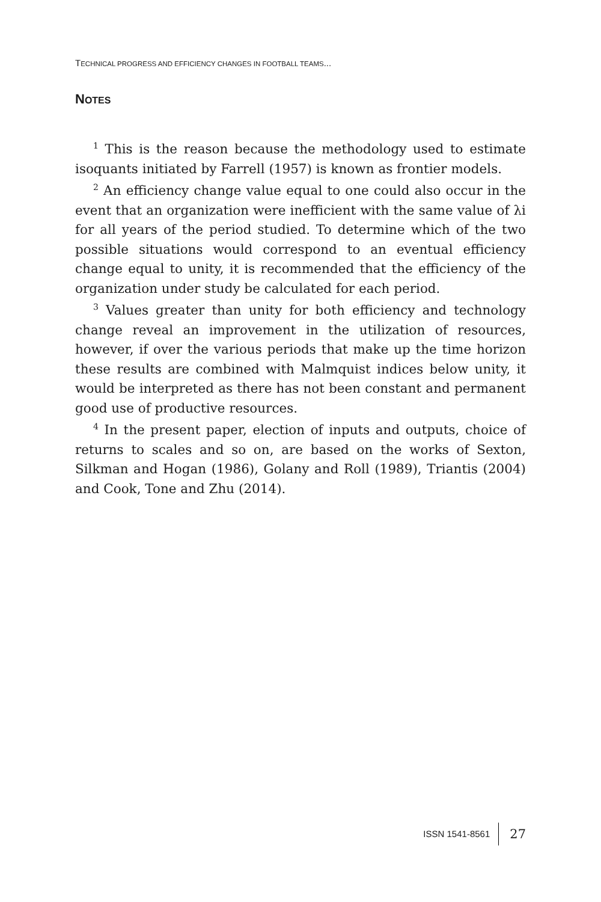TECHNICAL PROGRESS AND EFFICIENCY CHANGES IN FOOTBALL TEAMS...
NOTES
<sup>1</sup> This is the reason because the methodology used to estimate isoquants initiated by Farrell (1957) is known as frontier models.
<sup>2</sup> An efficiency change value equal to one could also occur in the event that an organization were inefficient with the same value of λi for all years of the period studied. To determine which of the two possible situations would correspond to an eventual efficiency change equal to unity, it is recommended that the efficiency of the organization under study be calculated for each period.
<sup>3</sup> Values greater than unity for both efficiency and technology change reveal an improvement in the utilization of resources, however, if over the various periods that make up the time horizon these results are combined with Malmquist indices below unity, it would be interpreted as there has not been constant and permanent good use of productive resources.
<sup>4</sup> In the present paper, election of inputs and outputs, choice of returns to scales and so on, are based on the works of Sexton, Silkman and Hogan (1986), Golany and Roll (1989), Triantis (2004) and Cook, Tone and Zhu (2014).
ISSN 1541-8561 27